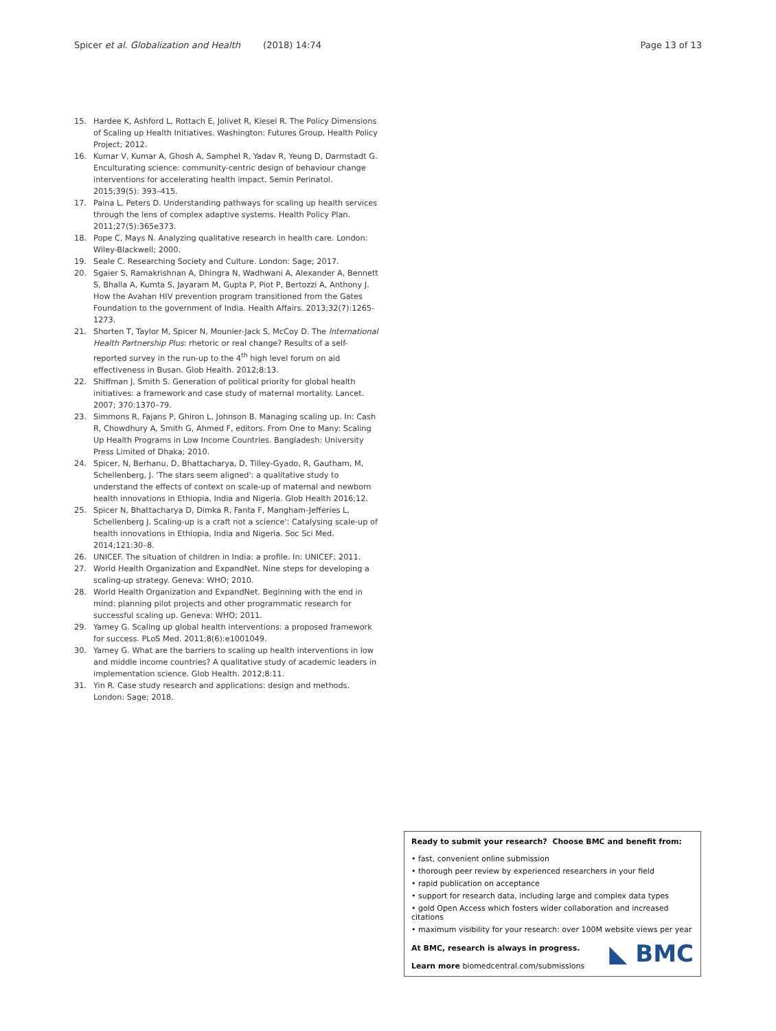Spicer et al. Globalization and Health (2018) 14:74 Page 13 of 13
15. Hardee K, Ashford L, Rottach E, Jolivet R, Kiesel R. The Policy Dimensions of Scaling up Health Initiatives. Washington: Futures Group, Health Policy Project; 2012.
16. Kumar V, Kumar A, Ghosh A, Samphel R, Yadav R, Yeung D, Darmstadt G. Enculturating science: community-centric design of behaviour change interventions for accelerating health impact. Semin Perinatol. 2015;39(5): 393–415.
17. Paina L, Peters D. Understanding pathways for scaling up health services through the lens of complex adaptive systems. Health Policy Plan. 2011;27(5):365e373.
18. Pope C, Mays N. Analyzing qualitative research in health care. London: Wiley-Blackwell; 2000.
19. Seale C. Researching Society and Culture. London: Sage; 2017.
20. Sgaier S, Ramakrishnan A, Dhingra N, Wadhwani A, Alexander A, Bennett S, Bhalla A, Kumta S, Jayaram M, Gupta P, Piot P, Bertozzi A, Anthony J. How the Avahan HIV prevention program transitioned from the Gates Foundation to the government of India. Health Affairs. 2013;32(7):1265-1273.
21. Shorten T, Taylor M, Spicer N, Mounier-Jack S, McCoy D. The International Health Partnership Plus: rhetoric or real change? Results of a self-reported survey in the run-up to the 4<sup>th</sup> high level forum on aid effectiveness in Busan. Glob Health. 2012;8:13.
22. Shiffman J, Smith S. Generation of political priority for global health initiatives: a framework and case study of maternal mortality. Lancet. 2007; 370:1370–79.
23. Simmons R, Fajans P, Ghiron L, Johnson B. Managing scaling up. In: Cash R, Chowdhury A, Smith G, Ahmed F, editors. From One to Many: Scaling Up Health Programs in Low Income Countries. Bangladesh: University Press Limited of Dhaka; 2010.
24. Spicer, N, Berhanu, D, Bhattacharya, D, Tilley-Gyado, R, Gautham, M, Schellenberg, J. 'The stars seem aligned': a qualitative study to understand the effects of context on scale-up of maternal and newborn health innovations in Ethiopia, India and Nigeria. Glob Health 2016;12.
25. Spicer N, Bhattacharya D, Dimka R, Fanta F, Mangham-Jefferies L, Schellenberg J. Scaling-up is a craft not a science': Catalysing scale-up of health innovations in Ethiopia, India and Nigeria. Soc Sci Med. 2014;121:30–8.
26. UNICEF. The situation of children in India: a profile. In: UNICEF; 2011.
27. World Health Organization and ExpandNet. Nine steps for developing a scaling-up strategy. Geneva: WHO; 2010.
28. World Health Organization and ExpandNet. Beginning with the end in mind: planning pilot projects and other programmatic research for successful scaling up. Geneva: WHO; 2011.
29. Yamey G. Scaling up global health interventions: a proposed framework for success. PLoS Med. 2011;8(6):e1001049.
30. Yamey G. What are the barriers to scaling up health interventions in low and middle income countries? A qualitative study of academic leaders in implementation science. Glob Health. 2012;8:11.
31. Yin R. Case study research and applications: design and methods. London: Sage; 2018.
Ready to submit your research? Choose BMC and benefit from:
• fast, convenient online submission
• thorough peer review by experienced researchers in your field
• rapid publication on acceptance
• support for research data, including large and complex data types
• gold Open Access which fosters wider collaboration and increased citations
• maximum visibility for your research: over 100M website views per year
◣ BMC
At BMC, research is always in progress.
Learn more biomedcentral.com/submissions